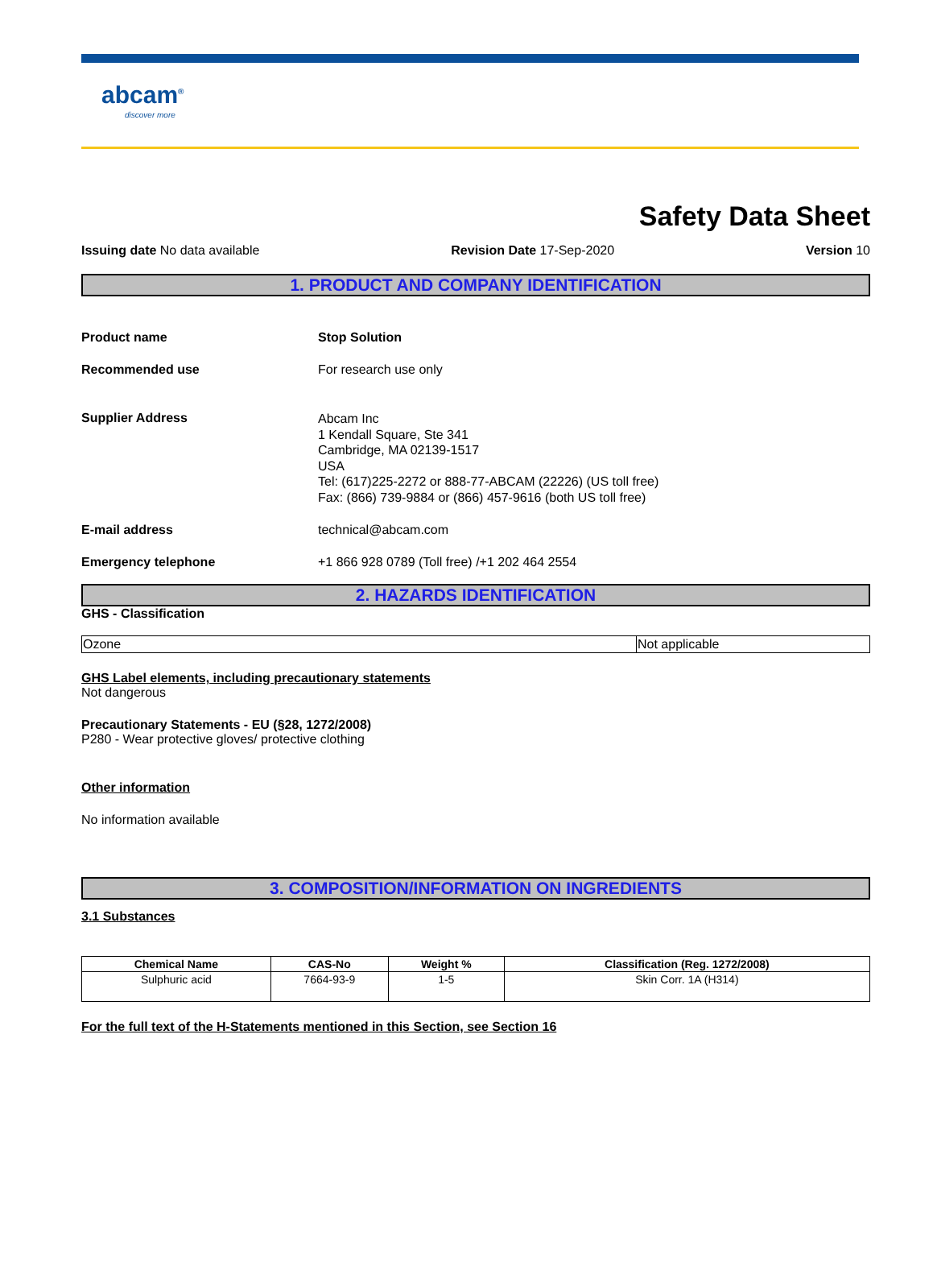abcam<sup>®</sup>
discover more
Safety Data Sheet
Issuing date No data available Revision Date 17-Sep-2020 Version 10
1. PRODUCT AND COMPANY IDENTIFICATION
Product name Stop Solution
Recommended use For research use only
Supplier Address
Abcam Inc
1 Kendall Square, Ste 341
Cambridge, MA 02139-1517
USA
Tel: (617)225-2272 or 888-77-ABCAM (22226) (US toll free)
Fax: (866) 739-9884 or (866) 457-9616 (both US toll free)
E-mail address technical@abcam.com
Emergency telephone +1 866 928 0789 (Toll free) /+1 202 464 2554
2. HAZARDS IDENTIFICATION
GHS - Classification
| Ozone | Not applicable |
GHS Label elements, including precautionary statements
Not dangerous
Precautionary Statements - EU (§28, 1272/2008)
P280 - Wear protective gloves/ protective clothing
Other information
No information available
3. COMPOSITION/INFORMATION ON INGREDIENTS
3.1 Substances
| Chemical Name | CAS-No | Weight % | Classification (Reg. 1272/2008) |
| --- | --- | --- | --- |
| Sulphuric acid | 7664-93-9 | 1-5 | Skin Corr. 1A (H314) |
For the full text of the H-Statements mentioned in this Section, see Section 16